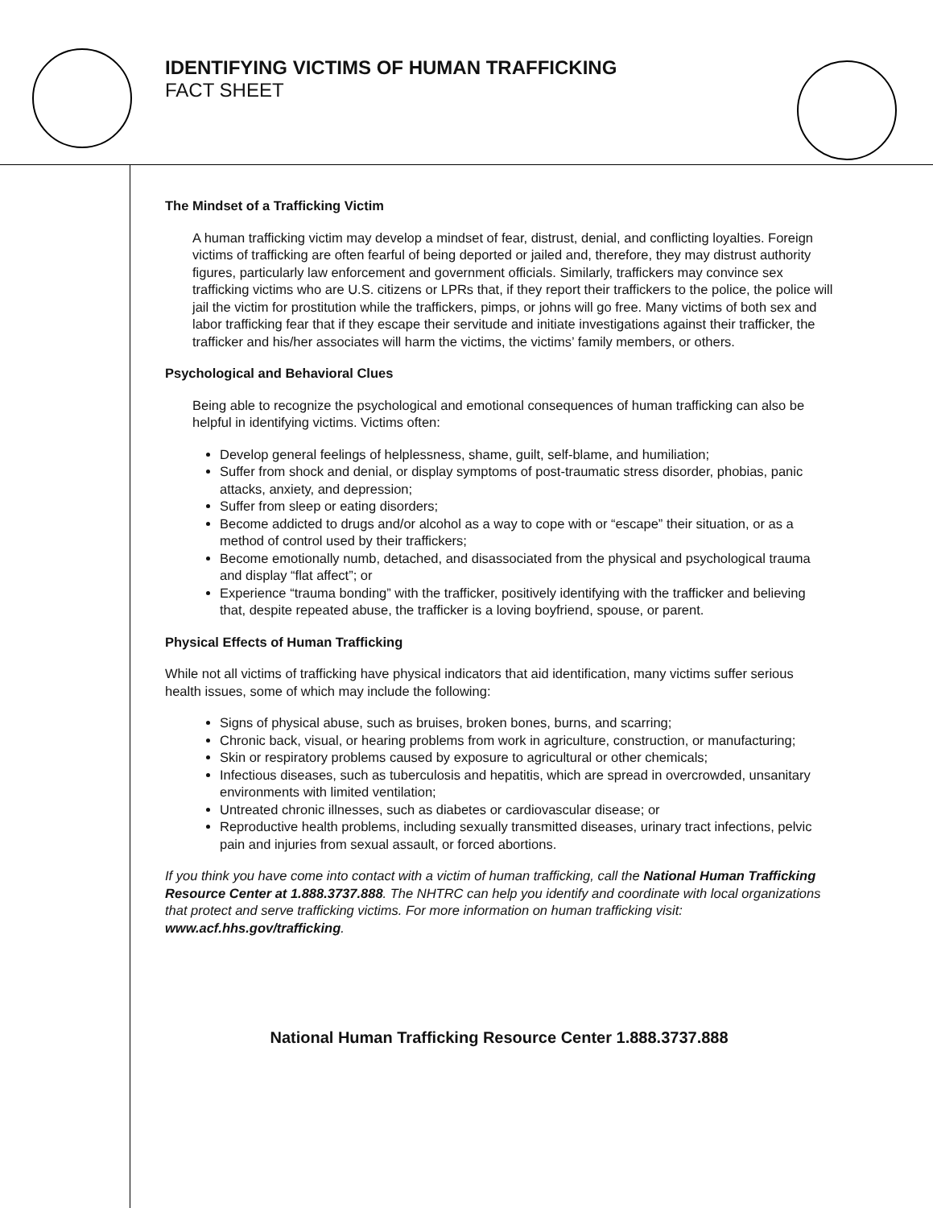IDENTIFYING VICTIMS OF HUMAN TRAFFICKING
FACT SHEET
The Mindset of a Trafficking Victim
A human trafficking victim may develop a mindset of fear, distrust, denial, and conflicting loyalties. Foreign victims of trafficking are often fearful of being deported or jailed and, therefore, they may distrust authority figures, particularly law enforcement and government officials. Similarly, traffickers may convince sex trafficking victims who are U.S. citizens or LPRs that, if they report their traffickers to the police, the police will jail the victim for prostitution while the traffickers, pimps, or johns will go free. Many victims of both sex and labor trafficking fear that if they escape their servitude and initiate investigations against their trafficker, the trafficker and his/her associates will harm the victims, the victims’ family members, or others.
Psychological and Behavioral Clues
Being able to recognize the psychological and emotional consequences of human trafficking can also be helpful in identifying victims. Victims often:
Develop general feelings of helplessness, shame, guilt, self-blame, and humiliation;
Suffer from shock and denial, or display symptoms of post-traumatic stress disorder, phobias, panic attacks, anxiety, and depression;
Suffer from sleep or eating disorders;
Become addicted to drugs and/or alcohol as a way to cope with or “escape” their situation, or as a method of control used by their traffickers;
Become emotionally numb, detached, and disassociated from the physical and psychological trauma and display “flat affect”; or
Experience “trauma bonding” with the trafficker, positively identifying with the trafficker and believing that, despite repeated abuse, the trafficker is a loving boyfriend, spouse, or parent.
Physical Effects of Human Trafficking
While not all victims of trafficking have physical indicators that aid identification, many victims suffer serious health issues, some of which may include the following:
Signs of physical abuse, such as bruises, broken bones, burns, and scarring;
Chronic back, visual, or hearing problems from work in agriculture, construction, or manufacturing;
Skin or respiratory problems caused by exposure to agricultural or other chemicals;
Infectious diseases, such as tuberculosis and hepatitis, which are spread in overcrowded, unsanitary environments with limited ventilation;
Untreated chronic illnesses, such as diabetes or cardiovascular disease; or
Reproductive health problems, including sexually transmitted diseases, urinary tract infections, pelvic pain and injuries from sexual assault, or forced abortions.
If you think you have come into contact with a victim of human trafficking, call the National Human Trafficking Resource Center at 1.888.3737.888. The NHTRC can help you identify and coordinate with local organizations that protect and serve trafficking victims. For more information on human trafficking visit: www.acf.hhs.gov/trafficking.
National Human Trafficking Resource Center 1.888.3737.888